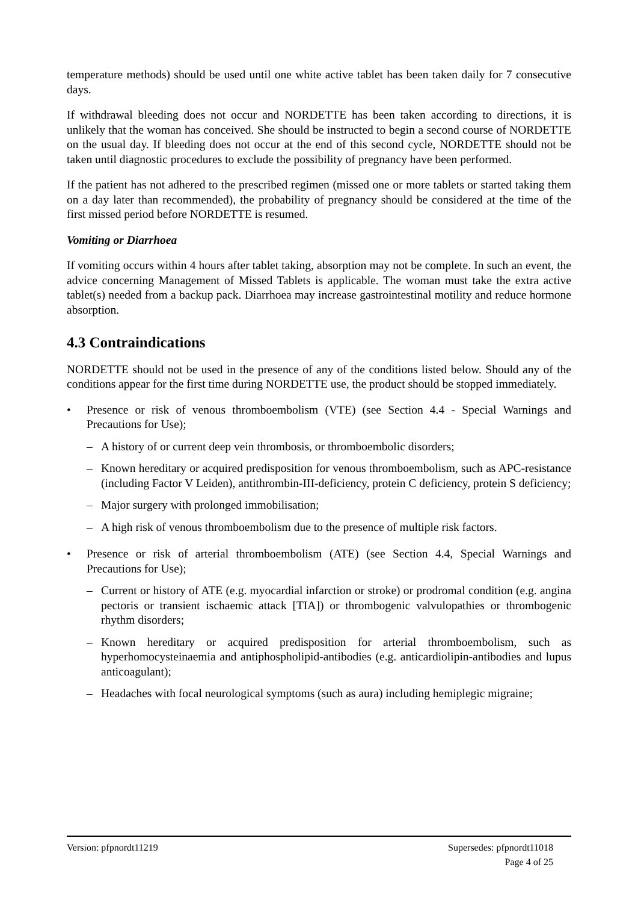temperature methods) should be used until one white active tablet has been taken daily for 7 consecutive days.
If withdrawal bleeding does not occur and NORDETTE has been taken according to directions, it is unlikely that the woman has conceived. She should be instructed to begin a second course of NORDETTE on the usual day. If bleeding does not occur at the end of this second cycle, NORDETTE should not be taken until diagnostic procedures to exclude the possibility of pregnancy have been performed.
If the patient has not adhered to the prescribed regimen (missed one or more tablets or started taking them on a day later than recommended), the probability of pregnancy should be considered at the time of the first missed period before NORDETTE is resumed.
Vomiting or Diarrhoea
If vomiting occurs within 4 hours after tablet taking, absorption may not be complete. In such an event, the advice concerning Management of Missed Tablets is applicable. The woman must take the extra active tablet(s) needed from a backup pack. Diarrhoea may increase gastrointestinal motility and reduce hormone absorption.
4.3 Contraindications
NORDETTE should not be used in the presence of any of the conditions listed below. Should any of the conditions appear for the first time during NORDETTE use, the product should be stopped immediately.
• Presence or risk of venous thromboembolism (VTE) (see Section 4.4 - Special Warnings and Precautions for Use);
– A history of or current deep vein thrombosis, or thromboembolic disorders;
– Known hereditary or acquired predisposition for venous thromboembolism, such as APC-resistance (including Factor V Leiden), antithrombin-III-deficiency, protein C deficiency, protein S deficiency;
– Major surgery with prolonged immobilisation;
– A high risk of venous thromboembolism due to the presence of multiple risk factors.
• Presence or risk of arterial thromboembolism (ATE) (see Section 4.4, Special Warnings and Precautions for Use);
– Current or history of ATE (e.g. myocardial infarction or stroke) or prodromal condition (e.g. angina pectoris or transient ischaemic attack [TIA]) or thrombogenic valvulopathies or thrombogenic rhythm disorders;
– Known hereditary or acquired predisposition for arterial thromboembolism, such as hyperhomocysteinaemia and antiphospholipid-antibodies (e.g. anticardiolipin-antibodies and lupus anticoagulant);
– Headaches with focal neurological symptoms (such as aura) including hemiplegic migraine;
Version: pfpnordt11219 Supersedes: pfpnordt11018
Page 4 of 25